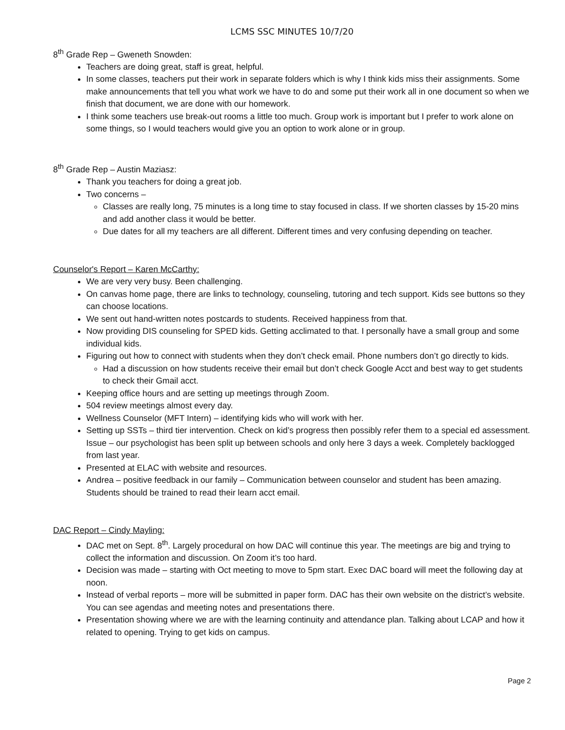LCMS SSC MINUTES 10/7/20
8<sup>th</sup> Grade Rep – Gweneth Snowden:
Teachers are doing great, staff is great, helpful.
In some classes, teachers put their work in separate folders which is why I think kids miss their assignments. Some make announcements that tell you what work we have to do and some put their work all in one document so when we finish that document, we are done with our homework.
I think some teachers use break-out rooms a little too much. Group work is important but I prefer to work alone on some things, so I would teachers would give you an option to work alone or in group.
8<sup>th</sup> Grade Rep – Austin Maziasz:
Thank you teachers for doing a great job.
Two concerns –
Classes are really long, 75 minutes is a long time to stay focused in class. If we shorten classes by 15-20 mins and add another class it would be better.
Due dates for all my teachers are all different. Different times and very confusing depending on teacher.
Counselor's Report – Karen McCarthy:
We are very very busy. Been challenging.
On canvas home page, there are links to technology, counseling, tutoring and tech support. Kids see buttons so they can choose locations.
We sent out hand-written notes postcards to students. Received happiness from that.
Now providing DIS counseling for SPED kids. Getting acclimated to that. I personally have a small group and some individual kids.
Figuring out how to connect with students when they don’t check email. Phone numbers don’t go directly to kids.
Had a discussion on how students receive their email but don’t check Google Acct and best way to get students to check their Gmail acct.
Keeping office hours and are setting up meetings through Zoom.
504 review meetings almost every day.
Wellness Counselor (MFT Intern) – identifying kids who will work with her.
Setting up SSTs – third tier intervention. Check on kid’s progress then possibly refer them to a special ed assessment. Issue – our psychologist has been split up between schools and only here 3 days a week. Completely backlogged from last year.
Presented at ELAC with website and resources.
Andrea – positive feedback in our family – Communication between counselor and student has been amazing. Students should be trained to read their learn acct email.
DAC Report – Cindy Mayling:
DAC met on Sept. 8<sup>th</sup>. Largely procedural on how DAC will continue this year. The meetings are big and trying to collect the information and discussion. On Zoom it’s too hard.
Decision was made – starting with Oct meeting to move to 5pm start. Exec DAC board will meet the following day at noon.
Instead of verbal reports – more will be submitted in paper form. DAC has their own website on the district’s website. You can see agendas and meeting notes and presentations there.
Presentation showing where we are with the learning continuity and attendance plan. Talking about LCAP and how it related to opening. Trying to get kids on campus.
Page 2